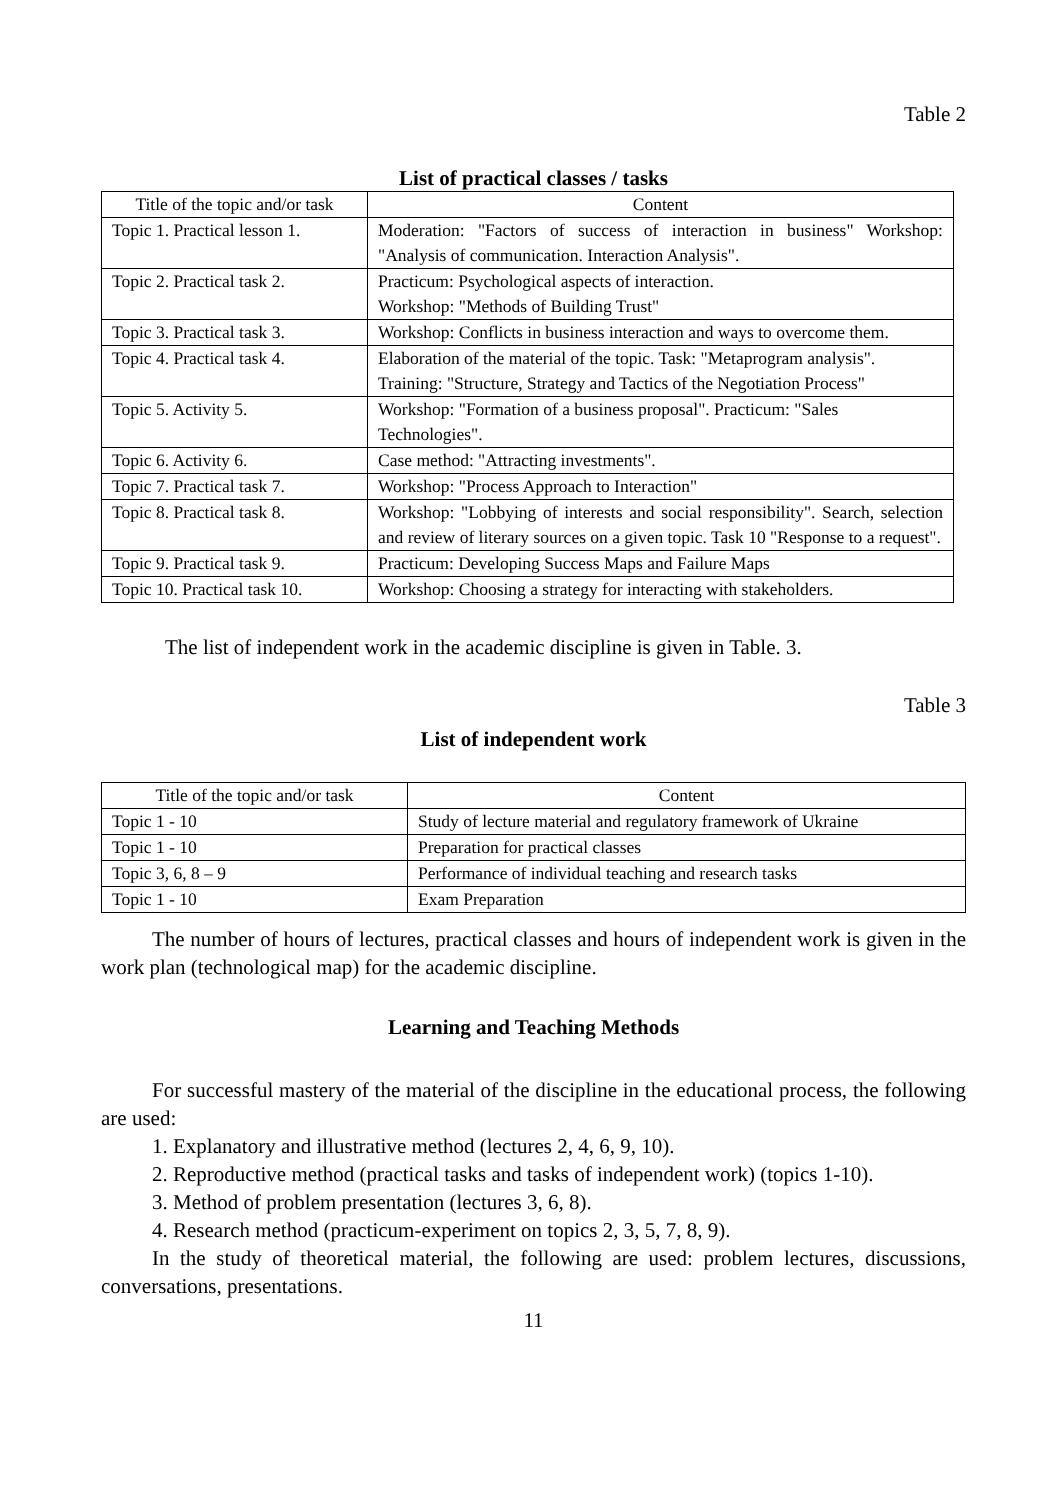Table 2
List of practical classes / tasks
| Title of the topic and/or task | Content |
| --- | --- |
| Topic 1. Practical lesson 1. | Moderation: "Factors of success of interaction in business" Workshop: "Analysis of communication. Interaction Analysis". |
| Topic 2. Practical task 2. | Practicum: Psychological aspects of interaction. Workshop: "Methods of Building Trust" |
| Topic 3. Practical task 3. | Workshop: Conflicts in business interaction and ways to overcome them. |
| Topic 4. Practical task 4. | Elaboration of the material of the topic. Task: "Metaprogram analysis". Training: "Structure, Strategy and Tactics of the Negotiation Process" |
| Topic 5. Activity 5. | Workshop: "Formation of a business proposal". Practicum: "Sales Technologies". |
| Topic 6. Activity 6. | Case method: "Attracting investments". |
| Topic 7. Practical task 7. | Workshop: "Process Approach to Interaction" |
| Topic 8. Practical task 8. | Workshop: "Lobbying of interests and social responsibility". Search, selection and review of literary sources on a given topic. Task 10 "Response to a request". |
| Topic 9. Practical task 9. | Practicum: Developing Success Maps and Failure Maps |
| Topic 10. Practical task 10. | Workshop: Choosing a strategy for interacting with stakeholders. |
The list of independent work in the academic discipline is given in Table. 3.
Table 3
List of independent work
| Title of the topic and/or task | Content |
| --- | --- |
| Topic 1 - 10 | Study of lecture material and regulatory framework of Ukraine |
| Topic 1 - 10 | Preparation for practical classes |
| Topic 3, 6, 8 – 9 | Performance of individual teaching and research tasks |
| Topic 1 - 10 | Exam Preparation |
The number of hours of lectures, practical classes and hours of independent work is given in the work plan (technological map) for the academic discipline.
Learning and Teaching Methods
For successful mastery of the material of the discipline in the educational process, the following are used:
1. Explanatory and illustrative method (lectures 2, 4, 6, 9, 10).
2. Reproductive method (practical tasks and tasks of independent work) (topics 1-10).
3. Method of problem presentation (lectures 3, 6, 8).
4. Research method (practicum-experiment on topics 2, 3, 5, 7, 8, 9).
In the study of theoretical material, the following are used: problem lectures, discussions, conversations, presentations.
11